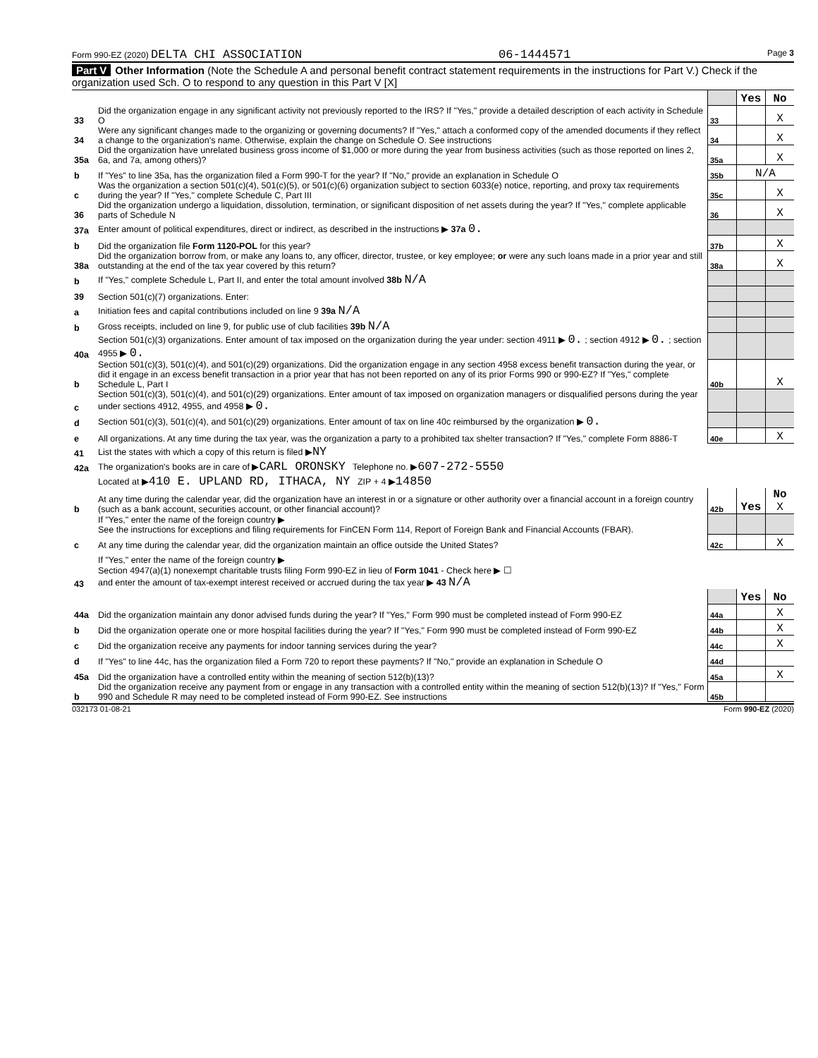Form 990-EZ (2020) DELTA CHI ASSOCIATION 06-1444571 Page 3
Part V Other Information (Note the Schedule A and personal benefit contract statement requirements in the instructions for Part V.) Check if the organization used Sch. O to respond to any question in this Part V [X]
| | | | Yes | No |
| 33 | Did the organization engage in any significant activity not previously reported to the IRS? If "Yes," provide a detailed description of each activity in Schedule O | 33 | | X |
| 34 | Were any significant changes made to the organizing or governing documents? If "Yes," attach a conformed copy of the amended documents if they reflect a change to the organization's name. Otherwise, explain the change on Schedule O. See instructions | 34 | | X |
| 35a | Did the organization have unrelated business gross income of $1,000 or more during the year from business activities (such as those reported on lines 2, 6a, and 7a, among others)? | 35a | | X |
| b | If "Yes" to line 35a, has the organization filed a Form 990-T for the year? If "No," provide an explanation in Schedule O | 35b | N/A | |
| c | Was the organization a section 501(c)(4), 501(c)(5), or 501(c)(6) organization subject to section 6033(e) notice, reporting, and proxy tax requirements during the year? If "Yes," complete Schedule C, Part III | 35c | | X |
| 36 | Did the organization undergo a liquidation, dissolution, termination, or significant disposition of net assets during the year? If "Yes," complete applicable parts of Schedule N | 36 | | X |
| 37a | Enter amount of political expenditures, direct or indirect, as described in the instructions ▶ 37a 0. | | | |
| b | Did the organization file Form 1120-POL for this year? | 37b | | X |
| 38a | Did the organization borrow from, or make any loans to, any officer, director, trustee, or key employee; or were any such loans made in a prior year and still outstanding at the end of the tax year covered by this return? | 38a | | X |
| b | If "Yes," complete Schedule L, Part II, and enter the total amount involved 38b N/A | | | |
| 39 | Section 501(c)(7) organizations. Enter: | | | |
| a | Initiation fees and capital contributions included on line 9 39a N/A | | | |
| b | Gross receipts, included on line 9, for public use of club facilities 39b N/A | | | |
| 40a | Section 501(c)(3) organizations. Enter amount of tax imposed on the organization during the year under: section 4911 ▶ 0. ; section 4912 ▶ 0. ; section 4955 ▶ 0. | | | |
| b | Section 501(c)(3), 501(c)(4), and 501(c)(29) organizations. Did the organization engage in any section 4958 excess benefit transaction during the year, or did it engage in an excess benefit transaction in a prior year that has not been reported on any of its prior Forms 990 or 990-EZ? If "Yes," complete Schedule L, Part I | 40b | | X |
| c | Section 501(c)(3), 501(c)(4), and 501(c)(29) organizations. Enter amount of tax imposed on organization managers or disqualified persons during the year under sections 4912, 4955, and 4958 ▶ 0. | | | |
| d | Section 501(c)(3), 501(c)(4), and 501(c)(29) organizations. Enter amount of tax on line 40c reimbursed by the organization ▶ 0. | | | |
| e | All organizations. At any time during the tax year, was the organization a party to a prohibited tax shelter transaction? If "Yes," complete Form 8886-T | 40e | | X |
| 41 | List the states with which a copy of this return is filed ▶ NY | | | |
| 42a | The organization's books are in care of ▶ CARL ORONSKY Telephone no. ▶ 607-272-5550 | | | |
| | Located at ▶ 410 E. UPLAND RD, ITHACA, NY ZIP + 4 ▶ 14850 | | | |
| b | At any time during the calendar year, did the organization have an interest in or a signature or other authority over a financial account in a foreign country (such as a bank account, securities account, or other financial account)? | 42b | Yes | No X |
| | If "Yes," enter the name of the foreign country ▶ See the instructions for exceptions and filing requirements for FinCEN Form 114, Report of Foreign Bank and Financial Accounts (FBAR). | | | |
| c | At any time during the calendar year, did the organization maintain an office outside the United States? | 42c | | X |
| | If "Yes," enter the name of the foreign country ▶ | | | |
| 43 | Section 4947(a)(1) nonexempt charitable trusts filing Form 990-EZ in lieu of Form 1041 - Check here ▶ ☐ and enter the amount of tax-exempt interest received or accrued during the tax year ▶ 43 N/A | | | |
| | | | Yes | No |
| 44a | Did the organization maintain any donor advised funds during the year? If "Yes," Form 990 must be completed instead of Form 990-EZ | 44a | | X |
| b | Did the organization operate one or more hospital facilities during the year? If "Yes," Form 990 must be completed instead of Form 990-EZ | 44b | | X |
| c | Did the organization receive any payments for indoor tanning services during the year? | 44c | | X |
| d | If "Yes" to line 44c, has the organization filed a Form 720 to report these payments? If "No," provide an explanation in Schedule O | 44d | | |
| 45a | Did the organization have a controlled entity within the meaning of section 512(b)(13)? | 45a | | X |
| b | Did the organization receive any payment from or engage in any transaction with a controlled entity within the meaning of section 512(b)(13)? If "Yes," Form 990 and Schedule R may need to be completed instead of Form 990-EZ. See instructions | 45b | | |
032173 01-08-21 Form 990-EZ (2020)